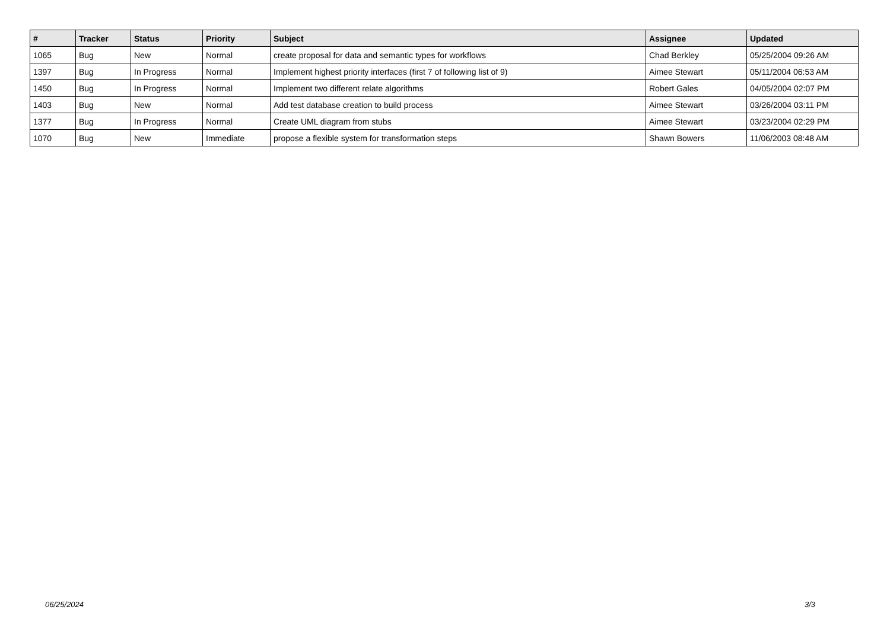| # | Tracker | Status | Priority | Subject | Assignee | Updated |
| --- | --- | --- | --- | --- | --- | --- |
| 1065 | Bug | New | Normal | create proposal for data and semantic types for workflows | Chad Berkley | 05/25/2004 09:26 AM |
| 1397 | Bug | In Progress | Normal | Implement highest priority interfaces (first 7 of following list of 9) | Aimee Stewart | 05/11/2004 06:53 AM |
| 1450 | Bug | In Progress | Normal | Implement two different relate algorithms | Robert Gales | 04/05/2004 02:07 PM |
| 1403 | Bug | New | Normal | Add test database creation to build process | Aimee Stewart | 03/26/2004 03:11 PM |
| 1377 | Bug | In Progress | Normal | Create UML diagram from stubs | Aimee Stewart | 03/23/2004 02:29 PM |
| 1070 | Bug | New | Immediate | propose a flexible system for transformation steps | Shawn Bowers | 11/06/2003 08:48 AM |
06/25/2024 3/3